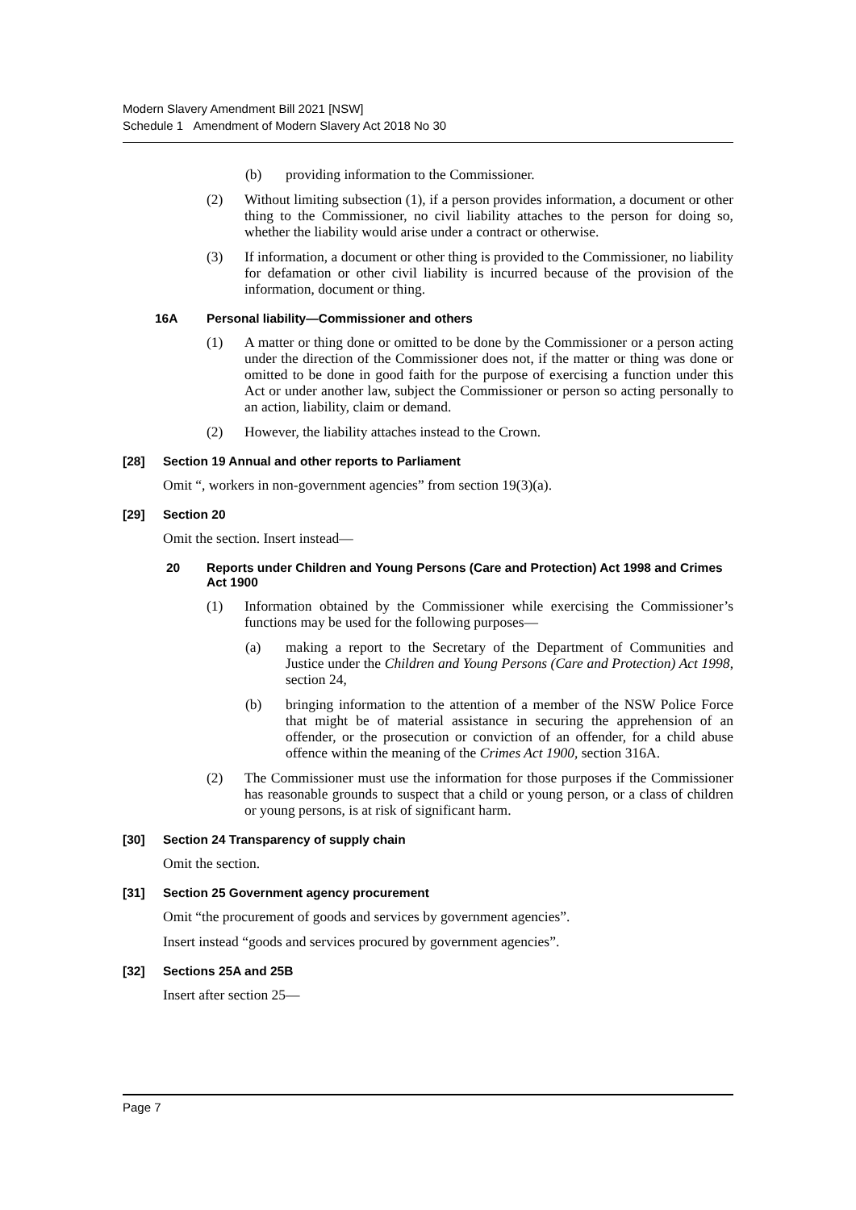Modern Slavery Amendment Bill 2021 [NSW]
Schedule 1 Amendment of Modern Slavery Act 2018 No 30
(b) providing information to the Commissioner.
(2) Without limiting subsection (1), if a person provides information, a document or other thing to the Commissioner, no civil liability attaches to the person for doing so, whether the liability would arise under a contract or otherwise.
(3) If information, a document or other thing is provided to the Commissioner, no liability for defamation or other civil liability is incurred because of the provision of the information, document or thing.
16A Personal liability—Commissioner and others
(1) A matter or thing done or omitted to be done by the Commissioner or a person acting under the direction of the Commissioner does not, if the matter or thing was done or omitted to be done in good faith for the purpose of exercising a function under this Act or under another law, subject the Commissioner or person so acting personally to an action, liability, claim or demand.
(2) However, the liability attaches instead to the Crown.
[28] Section 19 Annual and other reports to Parliament
Omit “, workers in non-government agencies” from section 19(3)(a).
[29] Section 20
Omit the section. Insert instead—
20 Reports under Children and Young Persons (Care and Protection) Act 1998 and Crimes Act 1900
(1) Information obtained by the Commissioner while exercising the Commissioner’s functions may be used for the following purposes—
(a) making a report to the Secretary of the Department of Communities and Justice under the Children and Young Persons (Care and Protection) Act 1998, section 24,
(b) bringing information to the attention of a member of the NSW Police Force that might be of material assistance in securing the apprehension of an offender, or the prosecution or conviction of an offender, for a child abuse offence within the meaning of the Crimes Act 1900, section 316A.
(2) The Commissioner must use the information for those purposes if the Commissioner has reasonable grounds to suspect that a child or young person, or a class of children or young persons, is at risk of significant harm.
[30] Section 24 Transparency of supply chain
Omit the section.
[31] Section 25 Government agency procurement
Omit “the procurement of goods and services by government agencies”.
Insert instead “goods and services procured by government agencies”.
[32] Sections 25A and 25B
Insert after section 25—
Page 7